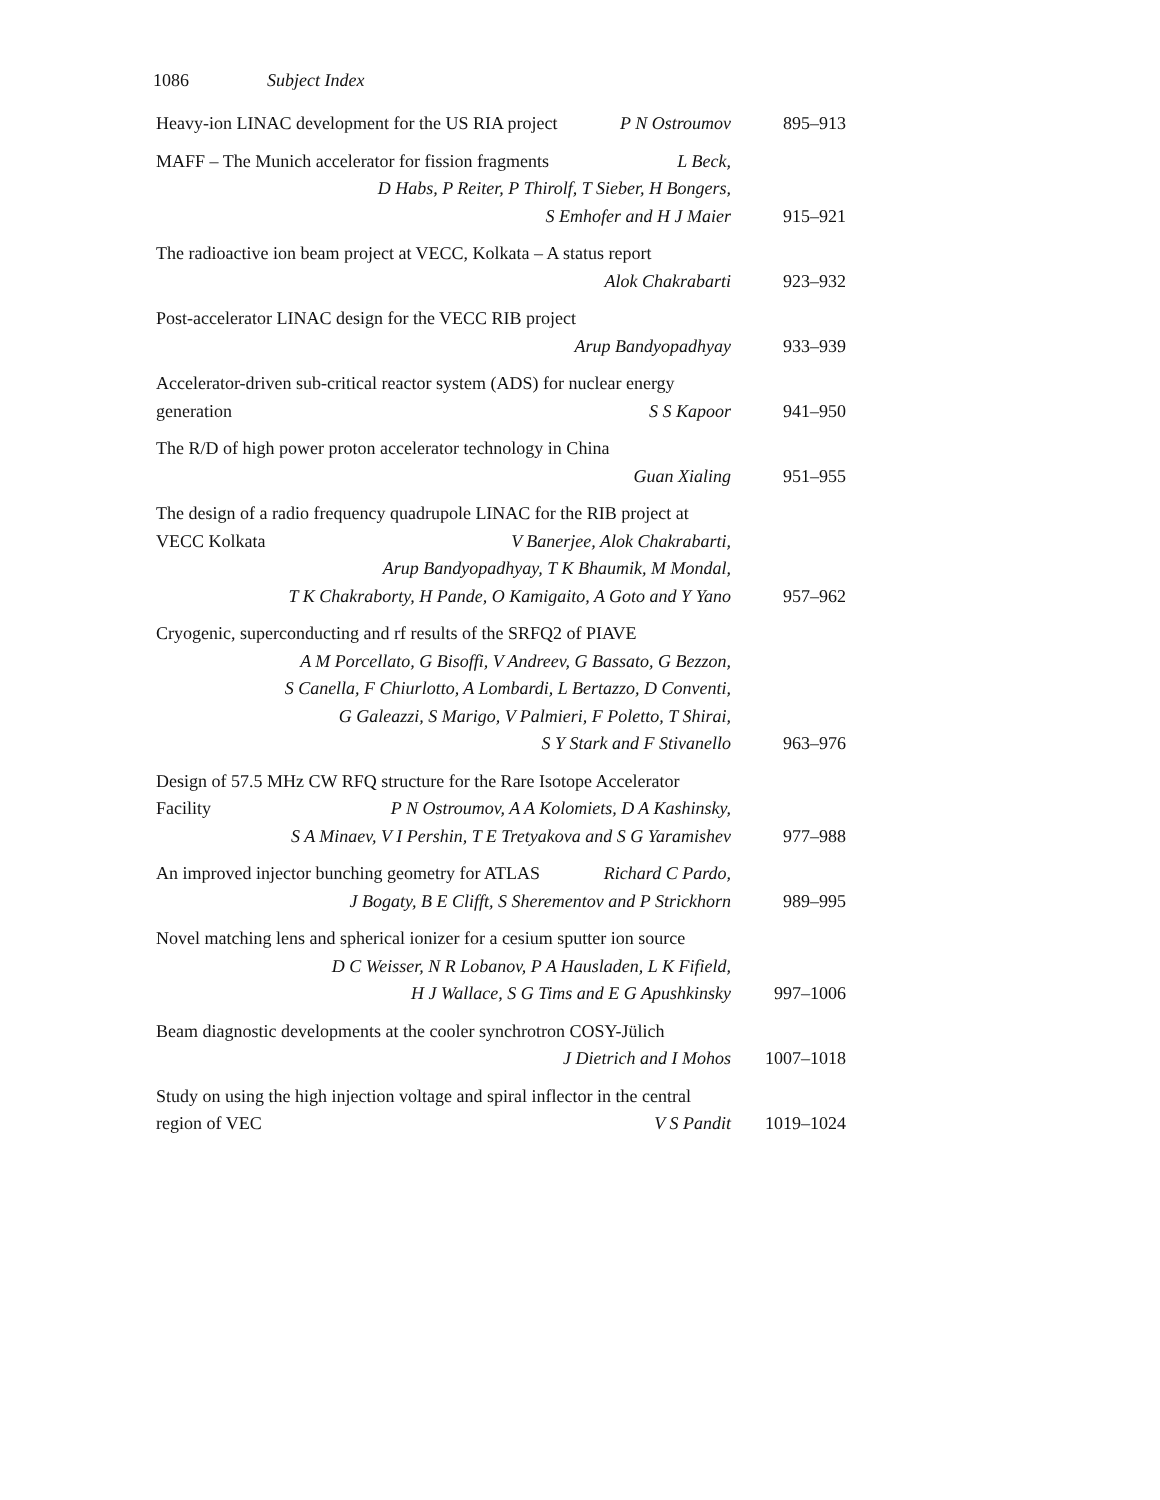1086 Subject Index
Heavy-ion LINAC development for the US RIA project P N Ostroumov
895–913
MAFF – The Munich accelerator for fission fragments L Beck,
D Habs, P Reiter, P Thirolf, T Sieber, H Bongers,
S Emhofer and H J Maier
915–921
The radioactive ion beam project at VECC, Kolkata – A status report
Alok Chakrabarti
923–932
Post-accelerator LINAC design for the VECC RIB project
Arup Bandyopadhyay
933–939
Accelerator-driven sub-critical reactor system (ADS) for nuclear energy generation S S Kapoor
941–950
The R/D of high power proton accelerator technology in China
Guan Xialing
951–955
The design of a radio frequency quadrupole LINAC for the RIB project at VECC Kolkata V Banerjee, Alok Chakrabarti,
Arup Bandyopadhyay, T K Bhaumik, M Mondal,
T K Chakraborty, H Pande, O Kamigaito, A Goto and Y Yano
957–962
Cryogenic, superconducting and rf results of the SRFQ2 of PIAVE
A M Porcellato, G Bisoffi, V Andreev, G Bassato, G Bezzon,
S Canella, F Chiurlotto, A Lombardi, L Bertazzo, D Conventi,
G Galeazzi, S Marigo, V Palmieri, F Poletto, T Shirai,
S Y Stark and F Stivanello
963–976
Design of 57.5 MHz CW RFQ structure for the Rare Isotope Accelerator Facility P N Ostroumov, A A Kolomiets, D A Kashinsky,
S A Minaev, V I Pershin, T E Tretyakova and S G Yaramishev
977–988
An improved injector bunching geometry for ATLAS Richard C Pardo,
J Bogaty, B E Clifft, S Sherementov and P Strickhorn
989–995
Novel matching lens and spherical ionizer for a cesium sputter ion source
D C Weisser, N R Lobanov, P A Hausladen, L K Fifield,
H J Wallace, S G Tims and E G Apushkinsky
997–1006
Beam diagnostic developments at the cooler synchrotron COSY-Jülich
J Dietrich and I Mohos
1007–1018
Study on using the high injection voltage and spiral inflector in the central region of VEC V S Pandit
1019–1024